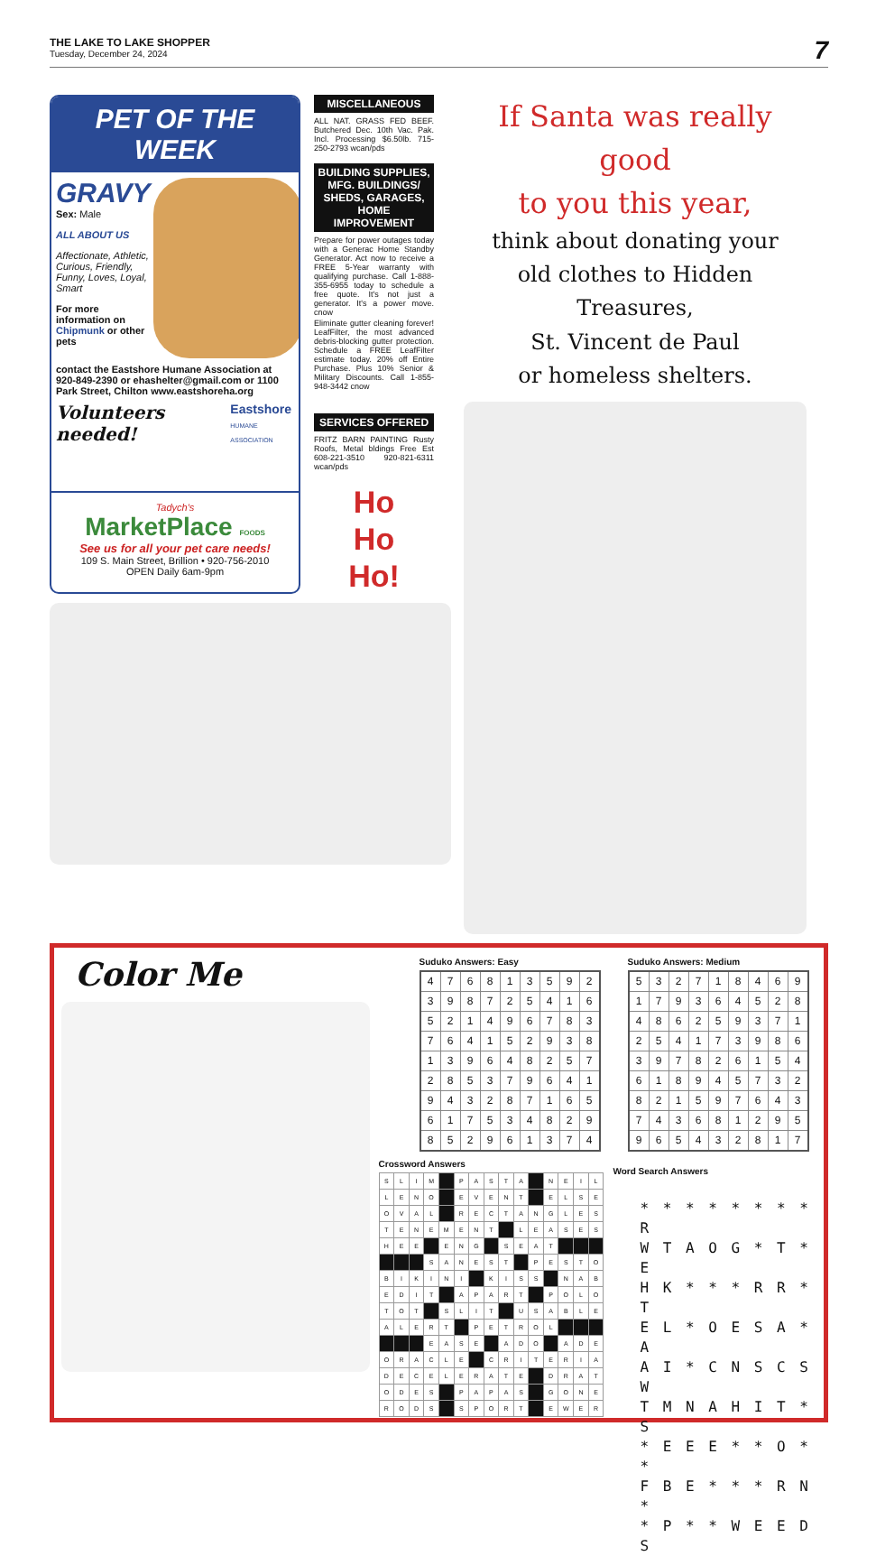THE LAKE TO LAKE SHOPPER
Tuesday, December 24, 2024
7
PET OF THE WEEK
GRAVY
Sex: Male
ALL ABOUT US
Affectionate, Athletic, Curious, Friendly, Funny, Loves, Loyal, Smart
For more information on Chipmunk or other pets
contact the Eastshore Humane Association at 920-849-2390 or ehashelter@gmail.com or 1100 Park Street, Chilton www.eastshoreha.org
Volunteers needed! Eastshore
HUMANE ASSOCIATION
Tadych's
MarketPlace FOODS
See us for all your pet care needs!
109 S. Main Street, Brillion • 920-756-2010
OPEN Daily 6am-9pm
MISCELLANEOUS
ALL NAT. GRASS FED BEEF. Butchered Dec. 10th Vac. Pak. Incl. Processing $6.50lb. 715-250-2793 wcan/pds
BUILDING SUPPLIES, MFG. BUILDINGS/ SHEDS, GARAGES, HOME IMPROVEMENT
Prepare for power outages today with a Generac Home Standby Generator. Act now to receive a FREE 5-Year warranty with qualifying purchase. Call 1-888-355-6955 today to schedule a free quote. It's not just a generator. It's a power move. cnow
Eliminate gutter cleaning forever! LeafFilter, the most advanced debris-blocking gutter protection. Schedule a FREE LeafFilter estimate today. 20% off Entire Purchase. Plus 10% Senior & Military Discounts. Call 1-855-948-3442 cnow
SERVICES OFFERED
FRITZ BARN PAINTING Rusty Roofs, Metal bldings Free Est 608-221-3510 920-821-6311 wcan/pds
Ho
Ho
Ho!
If Santa was really good
to you this year,
think about donating your
old clothes to Hidden Treasures,
St. Vincent de Paul
or homeless shelters.
Color Me
Suduko Answers: Easy
| 4 | 7 | 6 | 8 | 1 | 3 | 5 | 9 | 2 |
| 3 | 9 | 8 | 7 | 2 | 5 | 4 | 1 | 6 |
| 5 | 2 | 1 | 4 | 9 | 6 | 7 | 8 | 3 |
| 7 | 6 | 4 | 1 | 5 | 2 | 9 | 3 | 8 |
| 1 | 3 | 9 | 6 | 4 | 8 | 2 | 5 | 7 |
| 2 | 8 | 5 | 3 | 7 | 9 | 6 | 4 | 1 |
| 9 | 4 | 3 | 2 | 8 | 7 | 1 | 6 | 5 |
| 6 | 1 | 7 | 5 | 3 | 4 | 8 | 2 | 9 |
| 8 | 5 | 2 | 9 | 6 | 1 | 3 | 7 | 4 |
Suduko Answers: Medium
| 5 | 3 | 2 | 7 | 1 | 8 | 4 | 6 | 9 |
| 1 | 7 | 9 | 3 | 6 | 4 | 5 | 2 | 8 |
| 4 | 8 | 6 | 2 | 5 | 9 | 3 | 7 | 1 |
| 2 | 5 | 4 | 1 | 7 | 3 | 9 | 8 | 6 |
| 3 | 9 | 7 | 8 | 2 | 6 | 1 | 5 | 4 |
| 6 | 1 | 8 | 9 | 4 | 5 | 7 | 3 | 2 |
| 8 | 2 | 1 | 5 | 9 | 7 | 6 | 4 | 3 |
| 7 | 4 | 3 | 6 | 8 | 1 | 2 | 9 | 5 |
| 9 | 6 | 5 | 4 | 3 | 2 | 8 | 1 | 7 |
Crossword Answers
| S | L | I | M | | P | A | S | T | A | | N | E | I | L |
| L | E | N | O | | E | V | E | N | T | | E | L | S | E |
| O | V | A | L | | R | E | C | T | A | N | G | L | E | S |
| T | E | N | E | M | E | N | T | | L | E | A | S | E | S |
| H | E | E | | E | N | G | | S | E | A | T | | | |
| | | | S | A | N | E | S | T | | P | E | S | T | O |
| B | I | K | I | N | I | | K | I | S | S | | N | A | B |
| E | D | I | T | | A | P | A | R | T | | P | O | L | O |
| T | O | T | | S | L | I | T | | U | S | A | B | L | E |
| A | L | E | R | T | | P | E | T | R | O | L | | | |
| | | | E | A | S | E | | A | D | O | | A | D | E |
| O | R | A | C | L | E | | C | R | I | T | E | R | I | A |
| D | E | C | E | L | E | R | A | T | E | | D | R | A | T |
| O | D | E | S | | P | A | P | A | S | | G | O | N | E |
| R | O | D | S | | S | P | O | R | T | | E | W | E | R |
Word Search Answers
* * * * * * * * R
W T A O G * T * E
H K * * * R R * T
E L * O E S A * A
A I * C N S C S W
T M N A H I T * S
* E E E * * O * *
F B E * * * R N *
* P * * W E E D S